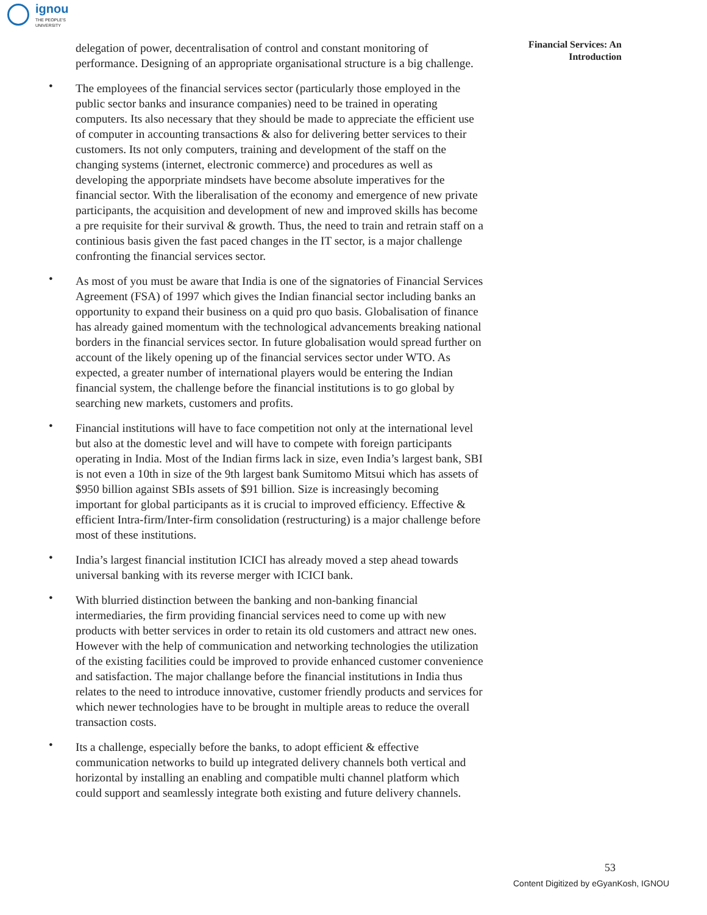ignou
THE PEOPLE'S
UNIVERSITY
Financial Services: An
Introduction
delegation of power, decentralisation of control and constant monitoring of performance. Designing of an appropriate organisational structure is a big challenge.
• The employees of the financial services sector (particularly those employed in the public sector banks and insurance companies) need to be trained in operating computers. Its also necessary that they should be made to appreciate the efficient use of computer in accounting transactions & also for delivering better services to their customers. Its not only computers, training and development of the staff on the changing systems (internet, electronic commerce) and procedures as well as developing the apporpriate mindsets have become absolute imperatives for the financial sector. With the liberalisation of the economy and emergence of new private participants, the acquisition and development of new and improved skills has become a pre requisite for their survival & growth. Thus, the need to train and retrain staff on a continious basis given the fast paced changes in the IT sector, is a major challenge confronting the financial services sector.
• As most of you must be aware that India is one of the signatories of Financial Services Agreement (FSA) of 1997 which gives the Indian financial sector including banks an opportunity to expand their business on a quid pro quo basis. Globalisation of finance has already gained momentum with the technological advancements breaking national borders in the financial services sector. In future globalisation would spread further on account of the likely opening up of the financial services sector under WTO. As expected, a greater number of international players would be entering the Indian financial system, the challenge before the financial institutions is to go global by searching new markets, customers and profits.
• Financial institutions will have to face competition not only at the international level but also at the domestic level and will have to compete with foreign participants operating in India. Most of the Indian firms lack in size, even India’s largest bank, SBI is not even a 10th in size of the 9th largest bank Sumitomo Mitsui which has assets of $950 billion against SBIs assets of $91 billion. Size is increasingly becoming important for global participants as it is crucial to improved efficiency. Effective & efficient Intra-firm/Inter-firm consolidation (restructuring) is a major challenge before most of these institutions.
• India’s largest financial institution ICICI has already moved a step ahead towards universal banking with its reverse merger with ICICI bank.
• With blurried distinction between the banking and non-banking financial intermediaries, the firm providing financial services need to come up with new products with better services in order to retain its old customers and attract new ones. However with the help of communication and networking technologies the utilization of the existing facilities could be improved to provide enhanced customer convenience and satisfaction. The major challange before the financial institutions in India thus relates to the need to introduce innovative, customer friendly products and services for which newer technologies have to be brought in multiple areas to reduce the overall transaction costs.
• Its a challenge, especially before the banks, to adopt efficient & effective communication networks to build up integrated delivery channels both vertical and horizontal by installing an enabling and compatible multi channel platform which could support and seamlessly integrate both existing and future delivery channels.
53
Content Digitized by eGyanKosh, IGNOU